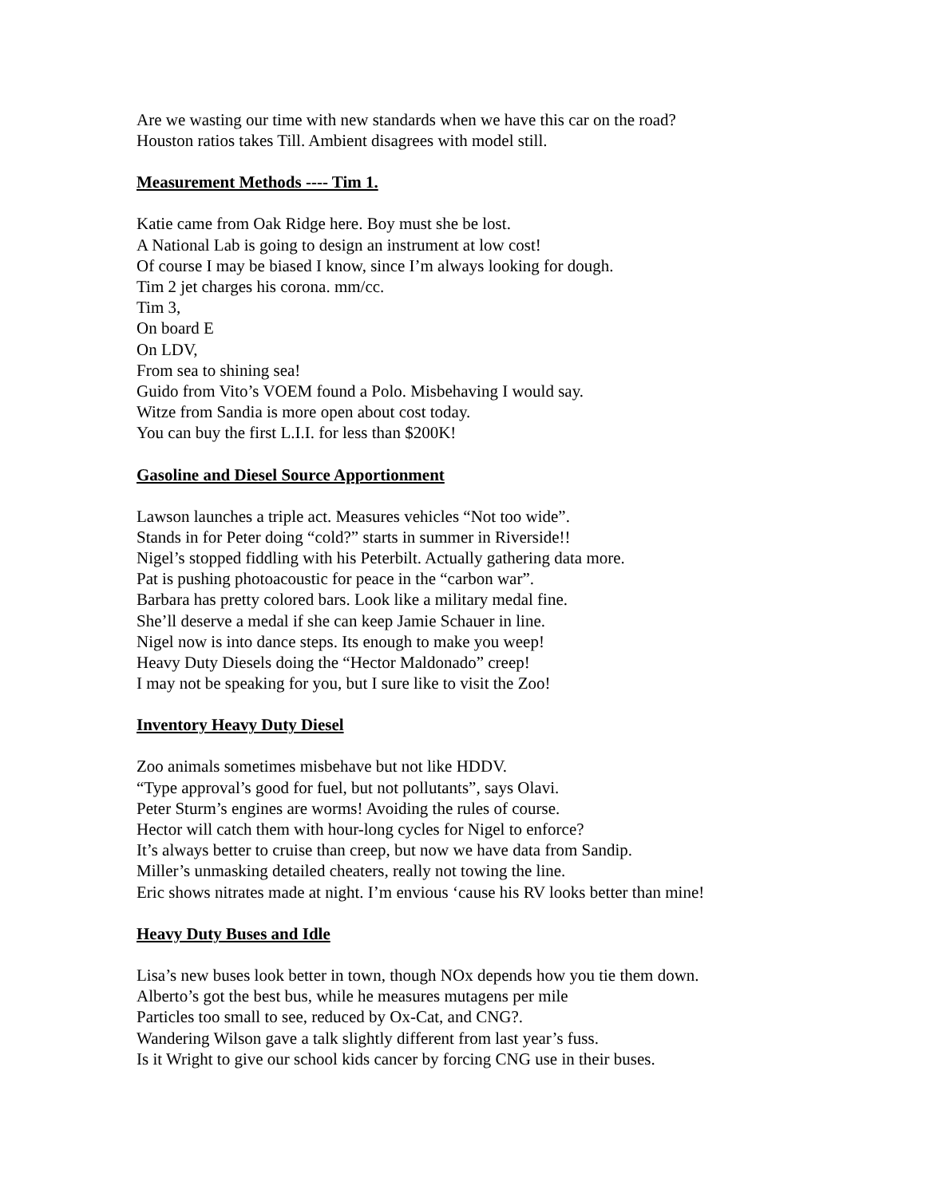Are we wasting our time with new standards when we have this car on the road?
Houston ratios takes Till. Ambient disagrees with model still.
Measurement Methods ---- Tim 1.
Katie came from Oak Ridge here. Boy must she be lost.
A National Lab is going to design an instrument at low cost!
Of course I may be biased I know, since I’m always looking for dough.
Tim 2 jet charges his corona. mm/cc.
Tim 3,
On board E
On LDV,
From sea to shining sea!
Guido from Vito’s VOEM found a Polo. Misbehaving I would say.
Witze from Sandia is more open about cost today.
You can buy the first L.I.I. for less than $200K!
Gasoline and Diesel Source Apportionment
Lawson launches a triple act. Measures vehicles “Not too wide”.
Stands in for Peter doing “cold?” starts in summer in Riverside!!
Nigel’s stopped fiddling with his Peterbilt. Actually gathering data more.
Pat is pushing photoacoustic for peace in the “carbon war”.
Barbara has pretty colored bars. Look like a military medal fine.
She’ll deserve a medal if she can keep Jamie Schauer in line.
Nigel now is into dance steps. Its enough to make you weep!
Heavy Duty Diesels doing the “Hector Maldonado” creep!
I may not be speaking for you, but I sure like to visit the Zoo!
Inventory Heavy Duty Diesel
Zoo animals sometimes misbehave but not like HDDV.
“Type approval’s good for fuel, but not pollutants”, says Olavi.
Peter Sturm’s engines are worms! Avoiding the rules of course.
Hector will catch them with hour-long cycles for Nigel to enforce?
It’s always better to cruise than creep, but now we have data from Sandip.
Miller’s unmasking detailed cheaters, really not towing the line.
Eric shows nitrates made at night. I’m envious ‘cause his RV looks better than mine!
Heavy Duty Buses and Idle
Lisa’s new buses look better in town, though NOx depends how you tie them down.
Alberto’s got the best bus, while he measures mutagens per mile
Particles too small to see, reduced by Ox-Cat, and CNG?.
Wandering Wilson gave a talk slightly different from last year’s fuss.
Is it Wright to give our school kids cancer by forcing CNG use in their buses.